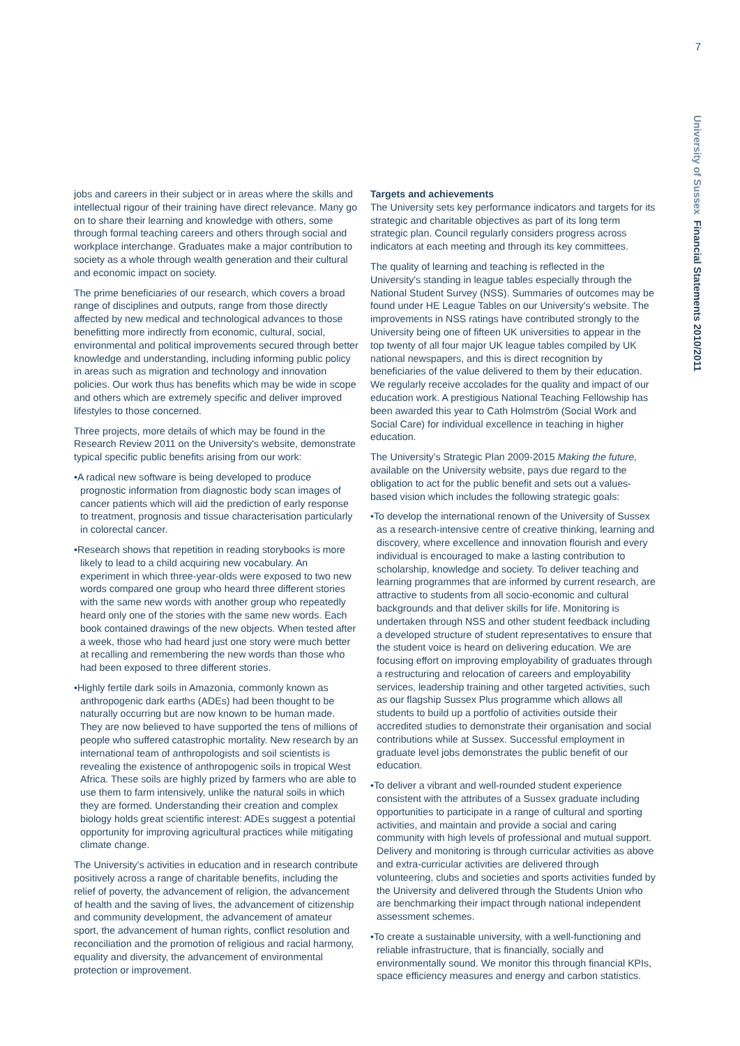7
University of Sussex Financial Statements 2010/2011
jobs and careers in their subject or in areas where the skills and intellectual rigour of their training have direct relevance. Many go on to share their learning and knowledge with others, some through formal teaching careers and others through social and workplace interchange. Graduates make a major contribution to society as a whole through wealth generation and their cultural and economic impact on society.
The prime beneficiaries of our research, which covers a broad range of disciplines and outputs, range from those directly affected by new medical and technological advances to those benefitting more indirectly from economic, cultural, social, environmental and political improvements secured through better knowledge and understanding, including informing public policy in areas such as migration and technology and innovation policies. Our work thus has benefits which may be wide in scope and others which are extremely specific and deliver improved lifestyles to those concerned.
Three projects, more details of which may be found in the Research Review 2011 on the University's website, demonstrate typical specific public benefits arising from our work:
•A radical new software is being developed to produce prognostic information from diagnostic body scan images of cancer patients which will aid the prediction of early response to treatment, prognosis and tissue characterisation particularly in colorectal cancer.
•Research shows that repetition in reading storybooks is more likely to lead to a child acquiring new vocabulary. An experiment in which three-year-olds were exposed to two new words compared one group who heard three different stories with the same new words with another group who repeatedly heard only one of the stories with the same new words. Each book contained drawings of the new objects. When tested after a week, those who had heard just one story were much better at recalling and remembering the new words than those who had been exposed to three different stories.
•Highly fertile dark soils in Amazonia, commonly known as anthropogenic dark earths (ADEs) had been thought to be naturally occurring but are now known to be human made. They are now believed to have supported the tens of millions of people who suffered catastrophic mortality. New research by an international team of anthropologists and soil scientists is revealing the existence of anthropogenic soils in tropical West Africa. These soils are highly prized by farmers who are able to use them to farm intensively, unlike the natural soils in which they are formed. Understanding their creation and complex biology holds great scientific interest: ADEs suggest a potential opportunity for improving agricultural practices while mitigating climate change.
The University's activities in education and in research contribute positively across a range of charitable benefits, including the relief of poverty, the advancement of religion, the advancement of health and the saving of lives, the advancement of citizenship and community development, the advancement of amateur sport, the advancement of human rights, conflict resolution and reconciliation and the promotion of religious and racial harmony, equality and diversity, the advancement of environmental protection or improvement.
Targets and achievements
The University sets key performance indicators and targets for its strategic and charitable objectives as part of its long term strategic plan. Council regularly considers progress across indicators at each meeting and through its key committees.
The quality of learning and teaching is reflected in the University's standing in league tables especially through the National Student Survey (NSS). Summaries of outcomes may be found under HE League Tables on our University's website. The improvements in NSS ratings have contributed strongly to the University being one of fifteen UK universities to appear in the top twenty of all four major UK league tables compiled by UK national newspapers, and this is direct recognition by beneficiaries of the value delivered to them by their education. We regularly receive accolades for the quality and impact of our education work. A prestigious National Teaching Fellowship has been awarded this year to Cath Holmström (Social Work and Social Care) for individual excellence in teaching in higher education.
The University's Strategic Plan 2009-2015 Making the future, available on the University website, pays due regard to the obligation to act for the public benefit and sets out a values-based vision which includes the following strategic goals:
•To develop the international renown of the University of Sussex as a research-intensive centre of creative thinking, learning and discovery, where excellence and innovation flourish and every individual is encouraged to make a lasting contribution to scholarship, knowledge and society. To deliver teaching and learning programmes that are informed by current research, are attractive to students from all socio-economic and cultural backgrounds and that deliver skills for life. Monitoring is undertaken through NSS and other student feedback including a developed structure of student representatives to ensure that the student voice is heard on delivering education. We are focusing effort on improving employability of graduates through a restructuring and relocation of careers and employability services, leadership training and other targeted activities, such as our flagship Sussex Plus programme which allows all students to build up a portfolio of activities outside their accredited studies to demonstrate their organisation and social contributions while at Sussex. Successful employment in graduate level jobs demonstrates the public benefit of our education.
•To deliver a vibrant and well-rounded student experience consistent with the attributes of a Sussex graduate including opportunities to participate in a range of cultural and sporting activities, and maintain and provide a social and caring community with high levels of professional and mutual support. Delivery and monitoring is through curricular activities as above and extra-curricular activities are delivered through volunteering, clubs and societies and sports activities funded by the University and delivered through the Students Union who are benchmarking their impact through national independent assessment schemes.
•To create a sustainable university, with a well-functioning and reliable infrastructure, that is financially, socially and environmentally sound. We monitor this through financial KPIs, space efficiency measures and energy and carbon statistics.